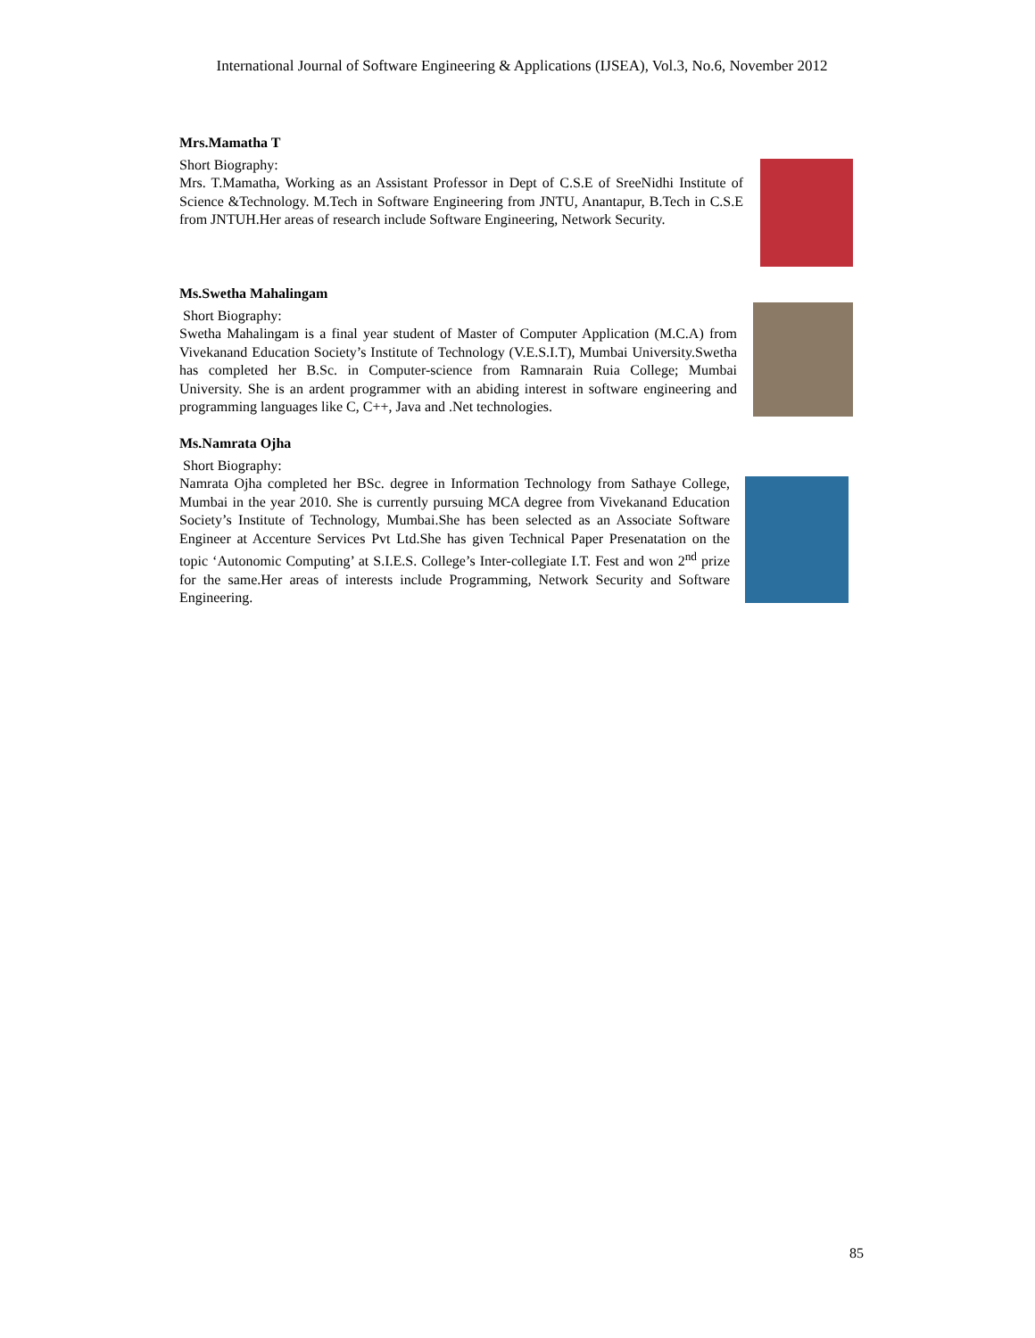International Journal of Software Engineering & Applications (IJSEA), Vol.3, No.6, November 2012
Mrs.Mamatha T
Short Biography:
Mrs. T.Mamatha, Working as an Assistant Professor in Dept of C.S.E of SreeNidhi Institute of Science &Technology. M.Tech in Software Engineering from JNTU, Anantapur, B.Tech in C.S.E from JNTUH.Her areas of research include Software Engineering, Network Security.
Ms.Swetha Mahalingam
Short Biography:
Swetha Mahalingam is a final year student of Master of Computer Application (M.C.A) from Vivekanand Education Society’s Institute of Technology (V.E.S.I.T), Mumbai University.Swetha has completed her B.Sc. in Computer-science from Ramnarain Ruia College; Mumbai University. She is an ardent programmer with an abiding interest in software engineering and programming languages like C, C++, Java and .Net technologies.
Ms.Namrata Ojha
Short Biography:
Namrata Ojha completed her BSc. degree in Information Technology from Sathaye College, Mumbai in the year 2010. She is currently pursuing MCA degree from Vivekanand Education Society’s Institute of Technology, Mumbai.She has been selected as an Associate Software Engineer at Accenture Services Pvt Ltd.She has given Technical Paper Presenatation on the topic ‘Autonomic Computing’ at S.I.E.S. College’s Inter-collegiate I.T. Fest and won 2<sup>nd</sup> prize for the same.Her areas of interests include Programming, Network Security and Software Engineering.
85